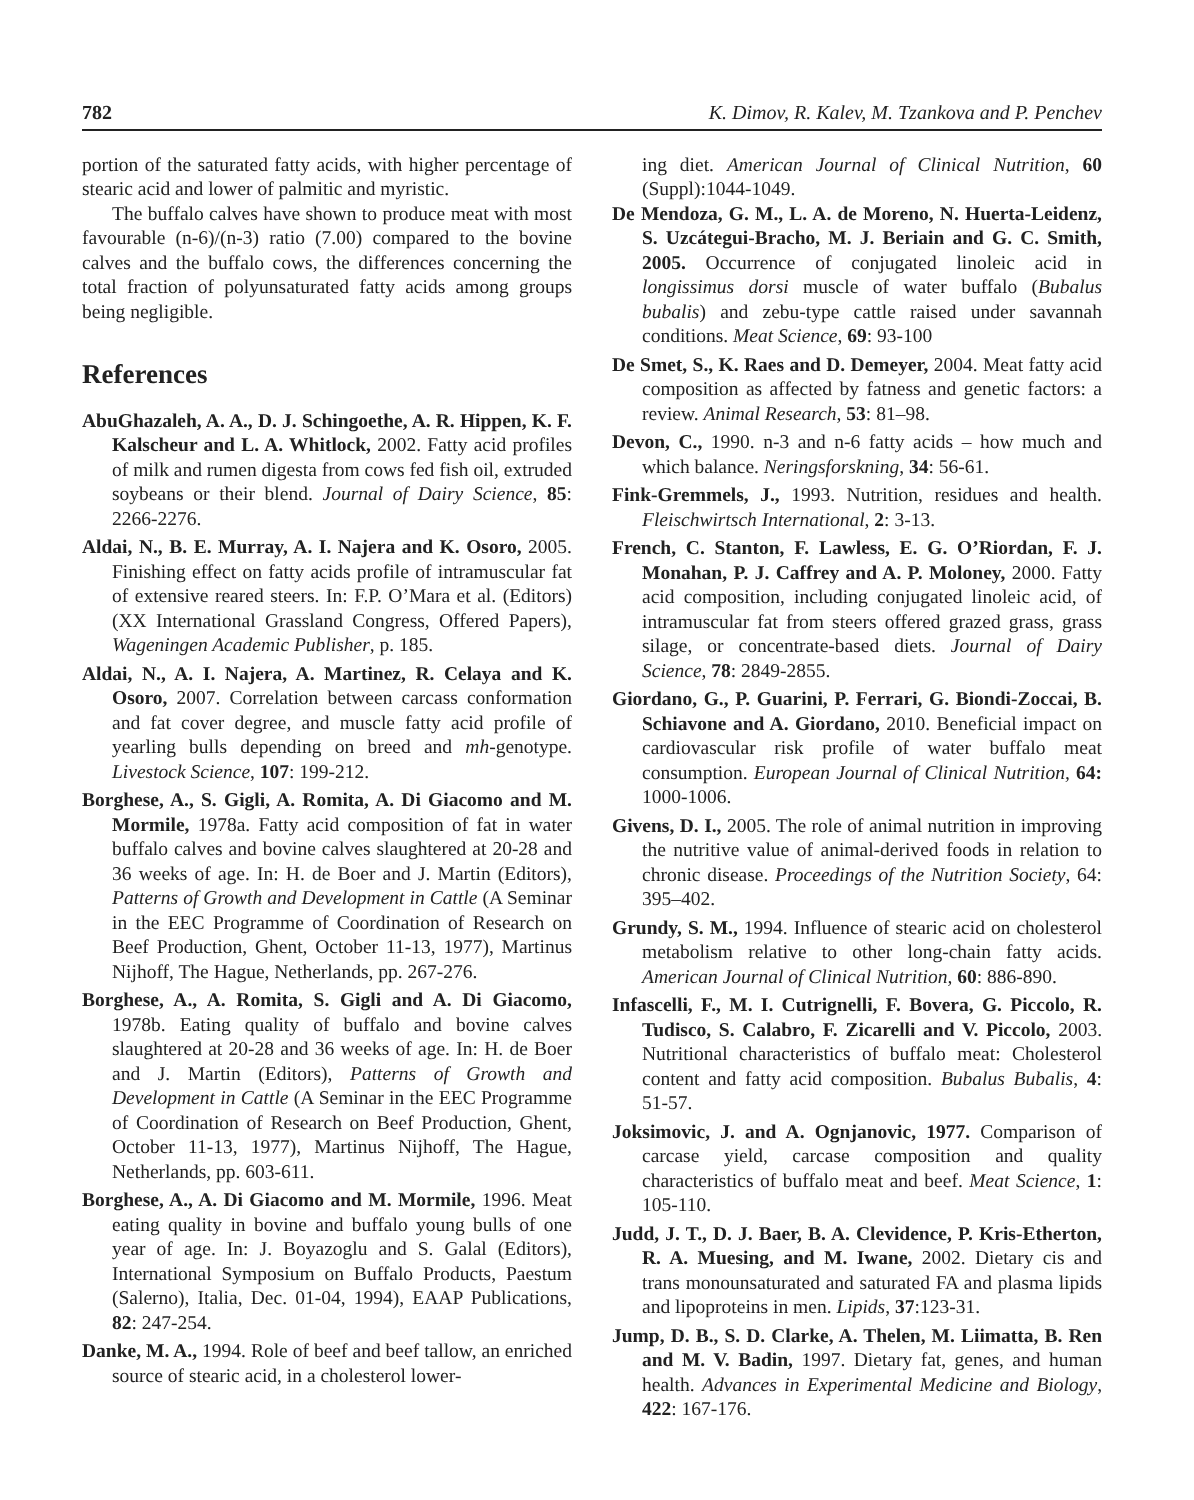782 K. Dimov, R. Kalev, M. Tzankova and P. Penchev
portion of the saturated fatty acids, with higher percentage of stearic acid and lower of palmitic and myristic.
The buffalo calves have shown to produce meat with most favourable (n-6)/(n-3) ratio (7.00) compared to the bovine calves and the buffalo cows, the differences concerning the total fraction of polyunsaturated fatty acids among groups being negligible.
References
AbuGhazaleh, A. A., D. J. Schingoethe, A. R. Hippen, K. F. Kalscheur and L. A. Whitlock, 2002. Fatty acid profiles of milk and rumen digesta from cows fed fish oil, extruded soybeans or their blend. Journal of Dairy Science, 85: 2266-2276.
Aldai, N., B. E. Murray, A. I. Najera and K. Osoro, 2005. Finishing effect on fatty acids profile of intramuscular fat of extensive reared steers. In: F.P. O’Mara et al. (Editors) (XX International Grassland Congress, Offered Papers), Wageningen Academic Publisher, p. 185.
Aldai, N., A. I. Najera, A. Martinez, R. Celaya and K. Osoro, 2007. Correlation between carcass conformation and fat cover degree, and muscle fatty acid profile of yearling bulls depending on breed and mh-genotype. Livestock Science, 107: 199-212.
Borghese, A., S. Gigli, A. Romita, A. Di Giacomo and M. Mormile, 1978a. Fatty acid composition of fat in water buffalo calves and bovine calves slaughtered at 20-28 and 36 weeks of age. In: H. de Boer and J. Martin (Editors), Patterns of Growth and Development in Cattle (A Seminar in the EEC Programme of Coordination of Research on Beef Production, Ghent, October 11-13, 1977), Martinus Nijhoff, The Hague, Netherlands, pp. 267-276.
Borghese, A., A. Romita, S. Gigli and A. Di Giacomo, 1978b. Eating quality of buffalo and bovine calves slaughtered at 20-28 and 36 weeks of age. In: H. de Boer and J. Martin (Editors), Patterns of Growth and Development in Cattle (A Seminar in the EEC Programme of Coordination of Research on Beef Production, Ghent, October 11-13, 1977), Martinus Nijhoff, The Hague, Netherlands, pp. 603-611.
Borghese, A., A. Di Giacomo and M. Mormile, 1996. Meat eating quality in bovine and buffalo young bulls of one year of age. In: J. Boyazoglu and S. Galal (Editors), International Symposium on Buffalo Products, Paestum (Salerno), Italia, Dec. 01-04, 1994), EAAP Publications, 82: 247-254.
Danke, M. A., 1994. Role of beef and beef tallow, an enriched source of stearic acid, in a cholesterol lower-
ing diet. American Journal of Clinical Nutrition, 60 (Suppl):1044-1049.
De Mendoza, G. M., L. A. de Moreno, N. Huerta-Leidenz, S. Uzcátegui-Bracho, M. J. Beriain and G. C. Smith, 2005. Occurrence of conjugated linoleic acid in longissimus dorsi muscle of water buffalo (Bubalus bubalis) and zebu-type cattle raised under savannah conditions. Meat Science, 69: 93-100
De Smet, S., K. Raes and D. Demeyer, 2004. Meat fatty acid composition as affected by fatness and genetic factors: a review. Animal Research, 53: 81–98.
Devon, C., 1990. n-3 and n-6 fatty acids – how much and which balance. Neringsforskning, 34: 56-61.
Fink-Gremmels, J., 1993. Nutrition, residues and health. Fleischwirtsch International, 2: 3-13.
French, C. Stanton, F. Lawless, E. G. O’Riordan, F. J. Monahan, P. J. Caffrey and A. P. Moloney, 2000. Fatty acid composition, including conjugated linoleic acid, of intramuscular fat from steers offered grazed grass, grass silage, or concentrate-based diets. Journal of Dairy Science, 78: 2849-2855.
Giordano, G., P. Guarini, P. Ferrari, G. Biondi-Zoccai, B. Schiavone and A. Giordano, 2010. Beneficial impact on cardiovascular risk profile of water buffalo meat consumption. European Journal of Clinical Nutrition, 64: 1000-1006.
Givens, D. I., 2005. The role of animal nutrition in improving the nutritive value of animal-derived foods in relation to chronic disease. Proceedings of the Nutrition Society, 64: 395–402.
Grundy, S. M., 1994. Influence of stearic acid on cholesterol metabolism relative to other long-chain fatty acids. American Journal of Clinical Nutrition, 60: 886-890.
Infascelli, F., M. I. Cutrignelli, F. Bovera, G. Piccolo, R. Tudisco, S. Calabro, F. Zicarelli and V. Piccolo, 2003. Nutritional characteristics of buffalo meat: Cholesterol content and fatty acid composition. Bubalus Bubalis, 4: 51-57.
Joksimovic, J. and A. Ognjanovic, 1977. Comparison of carcase yield, carcase composition and quality characteristics of buffalo meat and beef. Meat Science, 1: 105-110.
Judd, J. T., D. J. Baer, B. A. Clevidence, P. Kris-Etherton, R. A. Muesing, and M. Iwane, 2002. Dietary cis and trans monounsaturated and saturated FA and plasma lipids and lipoproteins in men. Lipids, 37:123-31.
Jump, D. B., S. D. Clarke, A. Thelen, M. Liimatta, B. Ren and M. V. Badin, 1997. Dietary fat, genes, and human health. Advances in Experimental Medicine and Biology, 422: 167-176.